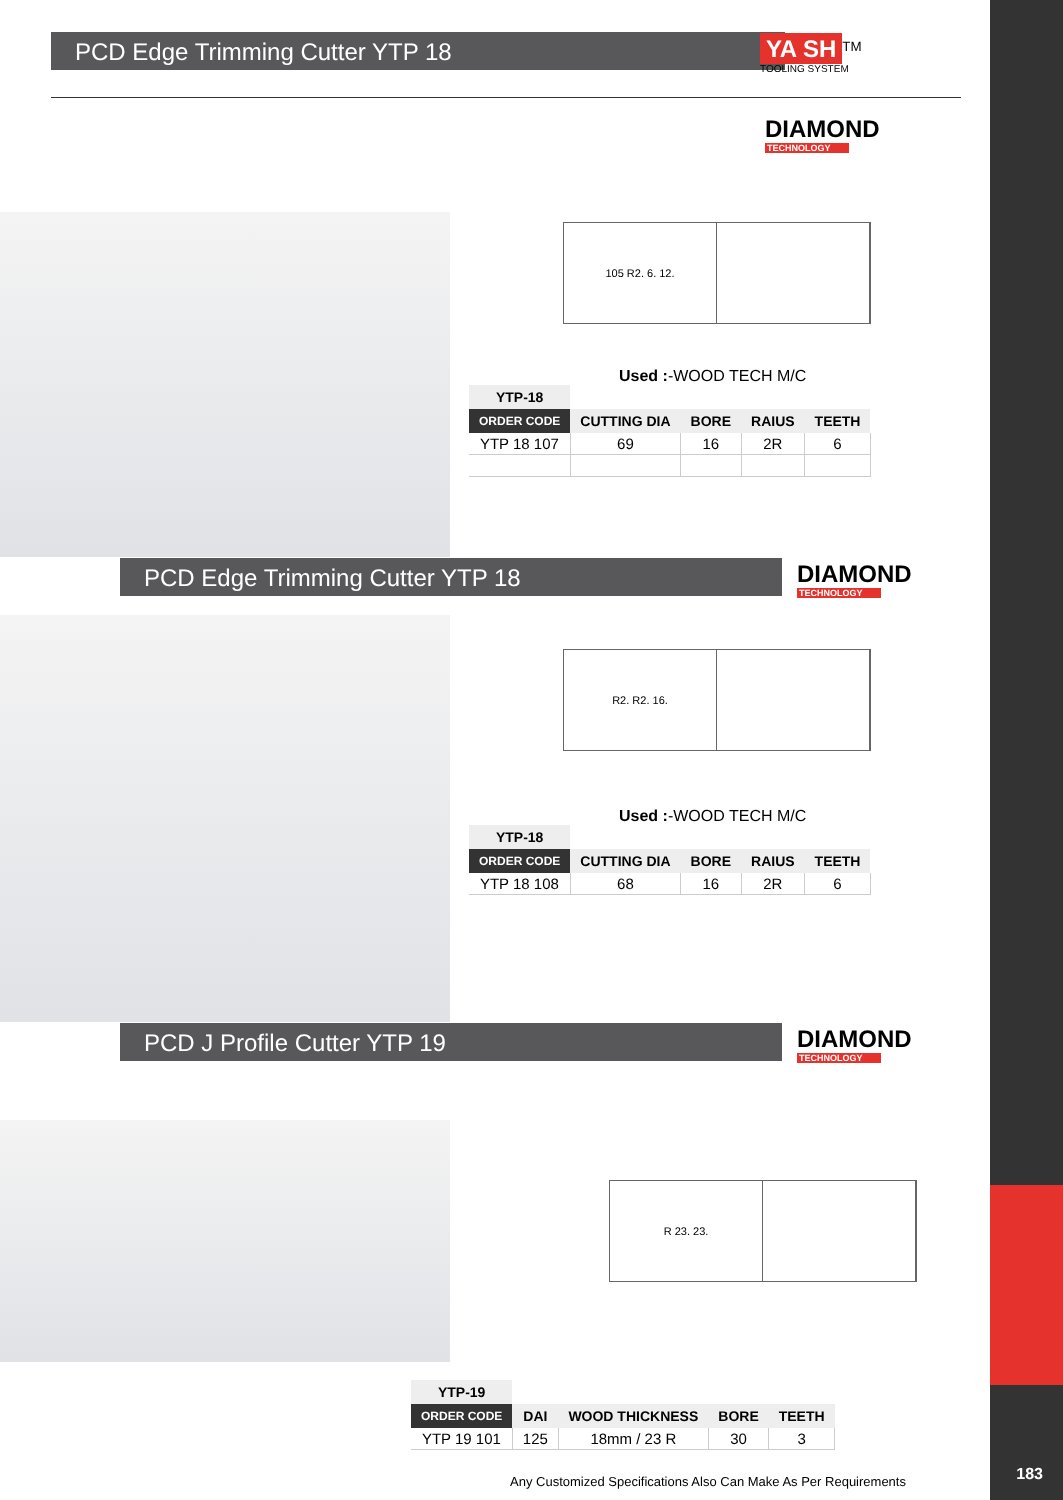183
PCD Edge Trimming Cutter YTP 18
YA SH<sup>TM</sup>
TOOLING SYSTEM
DIAMOND
TECHNOLOGY
105 R2. 6. 12.
Used :-WOOD TECH M/C
| YTP-18 | | | | |
| --- | --- | --- | --- | --- |
| ORDER CODE | CUTTING DIA | BORE | RAIUS | TEETH |
| YTP 18 107 | 69 | 16 | 2R | 6 |
PCD Edge Trimming Cutter YTP 18 DIAMOND
TECHNOLOGY
R2. R2. 16.
Used :-WOOD TECH M/C
| YTP-18 | | | | |
| --- | --- | --- | --- | --- |
| ORDER CODE | CUTTING DIA | BORE | RAIUS | TEETH |
| YTP 18 108 | 68 | 16 | 2R | 6 |
PCD J Profile Cutter YTP 19 DIAMOND
TECHNOLOGY
R 23. 23.
| YTP-19 | | | | |
| --- | --- | --- | --- | --- |
| ORDER CODE | DAI | WOOD THICKNESS | BORE | TEETH |
| YTP 19 101 | 125 | 18mm / 23 R | 30 | 3 |
Any Customized Specifications Also Can Make As Per Requirements